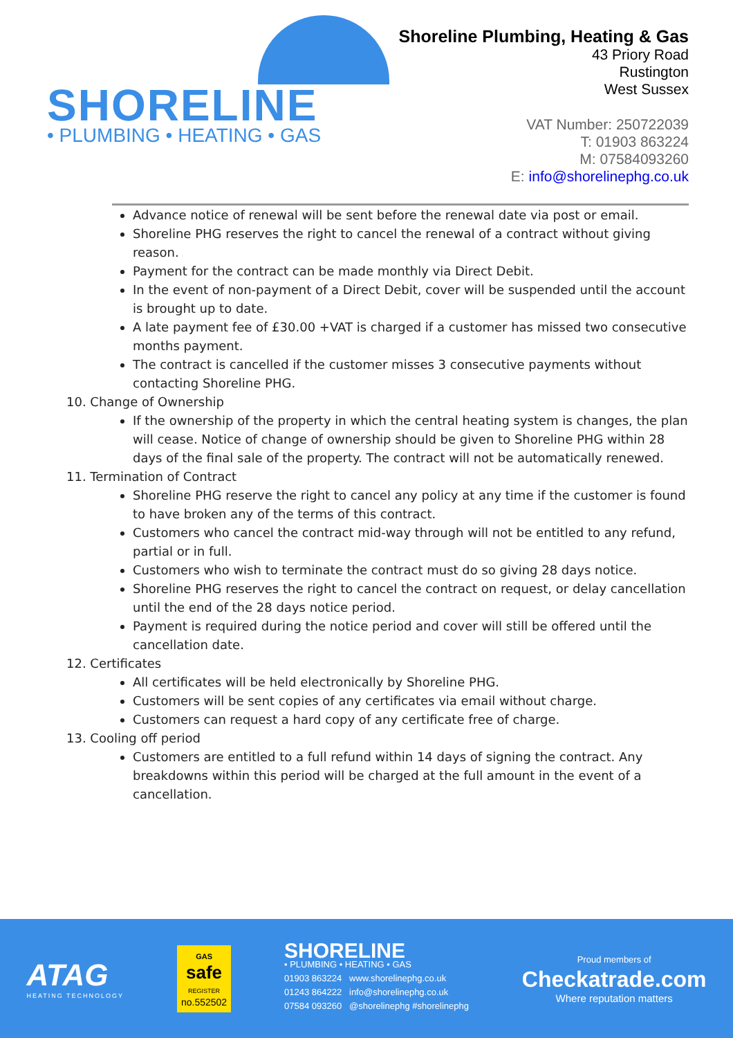SHORELINE
• PLUMBING • HEATING • GAS
Shoreline Plumbing, Heating & Gas
43 Priory Road
Rustington
West Sussex
VAT Number: 250722039
T: 01903 863224
M: 07584093260
E: info@shorelinephg.co.uk
Advance notice of renewal will be sent before the renewal date via post or email.
Shoreline PHG reserves the right to cancel the renewal of a contract without giving reason.
Payment for the contract can be made monthly via Direct Debit.
In the event of non-payment of a Direct Debit, cover will be suspended until the account is brought up to date.
A late payment fee of £30.00 +VAT is charged if a customer has missed two consecutive months payment.
The contract is cancelled if the customer misses 3 consecutive payments without contacting Shoreline PHG.
10. Change of Ownership
If the ownership of the property in which the central heating system is changes, the plan will cease. Notice of change of ownership should be given to Shoreline PHG within 28 days of the final sale of the property. The contract will not be automatically renewed.
11. Termination of Contract
Shoreline PHG reserve the right to cancel any policy at any time if the customer is found to have broken any of the terms of this contract.
Customers who cancel the contract mid-way through will not be entitled to any refund, partial or in full.
Customers who wish to terminate the contract must do so giving 28 days notice.
Shoreline PHG reserves the right to cancel the contract on request, or delay cancellation until the end of the 28 days notice period.
Payment is required during the notice period and cover will still be offered until the cancellation date.
12. Certificates
All certificates will be held electronically by Shoreline PHG.
Customers will be sent copies of any certificates via email without charge.
Customers can request a hard copy of any certificate free of charge.
13. Cooling off period
Customers are entitled to a full refund within 14 days of signing the contract. Any breakdowns within this period will be charged at the full amount in the event of a cancellation.
ATAG
HEATING TECHNOLOGY
GAS
safe
REGISTER
no.552502
SHORELINE
• PLUMBING • HEATING • GAS
01903 863224 www.shorelinephg.co.uk
01243 864222 info@shorelinephg.co.uk
07584 093260 @shorelinephg #shorelinephg
Proud members of
Checkatrade.com
Where reputation matters